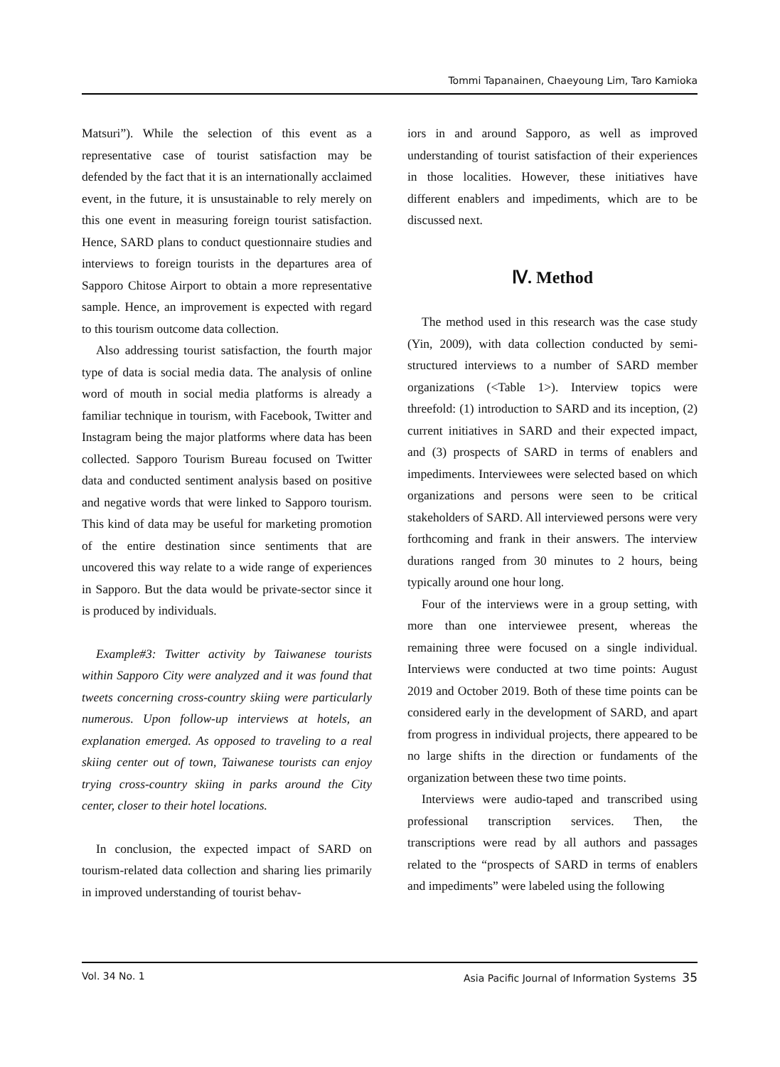Tommi Tapanainen, Chaeyoung Lim, Taro Kamioka
Matsuri”). While the selection of this event as a representative case of tourist satisfaction may be defended by the fact that it is an internationally acclaimed event, in the future, it is unsustainable to rely merely on this one event in measuring foreign tourist satisfaction. Hence, SARD plans to conduct questionnaire studies and interviews to foreign tourists in the departures area of Sapporo Chitose Airport to obtain a more representative sample. Hence, an improvement is expected with regard to this tourism outcome data collection.
Also addressing tourist satisfaction, the fourth major type of data is social media data. The analysis of online word of mouth in social media platforms is already a familiar technique in tourism, with Facebook, Twitter and Instagram being the major platforms where data has been collected. Sapporo Tourism Bureau focused on Twitter data and conducted sentiment analysis based on positive and negative words that were linked to Sapporo tourism. This kind of data may be useful for marketing promotion of the entire destination since sentiments that are uncovered this way relate to a wide range of experiences in Sapporo. But the data would be private-sector since it is produced by individuals.
Example#3: Twitter activity by Taiwanese tourists within Sapporo City were analyzed and it was found that tweets concerning cross-country skiing were particularly numerous. Upon follow-up interviews at hotels, an explanation emerged. As opposed to traveling to a real skiing center out of town, Taiwanese tourists can enjoy trying cross-country skiing in parks around the City center, closer to their hotel locations.
In conclusion, the expected impact of SARD on tourism-related data collection and sharing lies primarily in improved understanding of tourist behav-
iors in and around Sapporo, as well as improved understanding of tourist satisfaction of their experiences in those localities. However, these initiatives have different enablers and impediments, which are to be discussed next.
Ⅳ. Method
The method used in this research was the case study (Yin, 2009), with data collection conducted by semi-structured interviews to a number of SARD member organizations (<Table 1>). Interview topics were threefold: (1) introduction to SARD and its inception, (2) current initiatives in SARD and their expected impact, and (3) prospects of SARD in terms of enablers and impediments. Interviewees were selected based on which organizations and persons were seen to be critical stakeholders of SARD. All interviewed persons were very forthcoming and frank in their answers. The interview durations ranged from 30 minutes to 2 hours, being typically around one hour long.
Four of the interviews were in a group setting, with more than one interviewee present, whereas the remaining three were focused on a single individual. Interviews were conducted at two time points: August 2019 and October 2019. Both of these time points can be considered early in the development of SARD, and apart from progress in individual projects, there appeared to be no large shifts in the direction or fundaments of the organization between these two time points.
Interviews were audio-taped and transcribed using professional transcription services. Then, the transcriptions were read by all authors and passages related to the “prospects of SARD in terms of enablers and impediments” were labeled using the following
Vol. 34 No. 1 Asia Pacific Journal of Information Systems 35